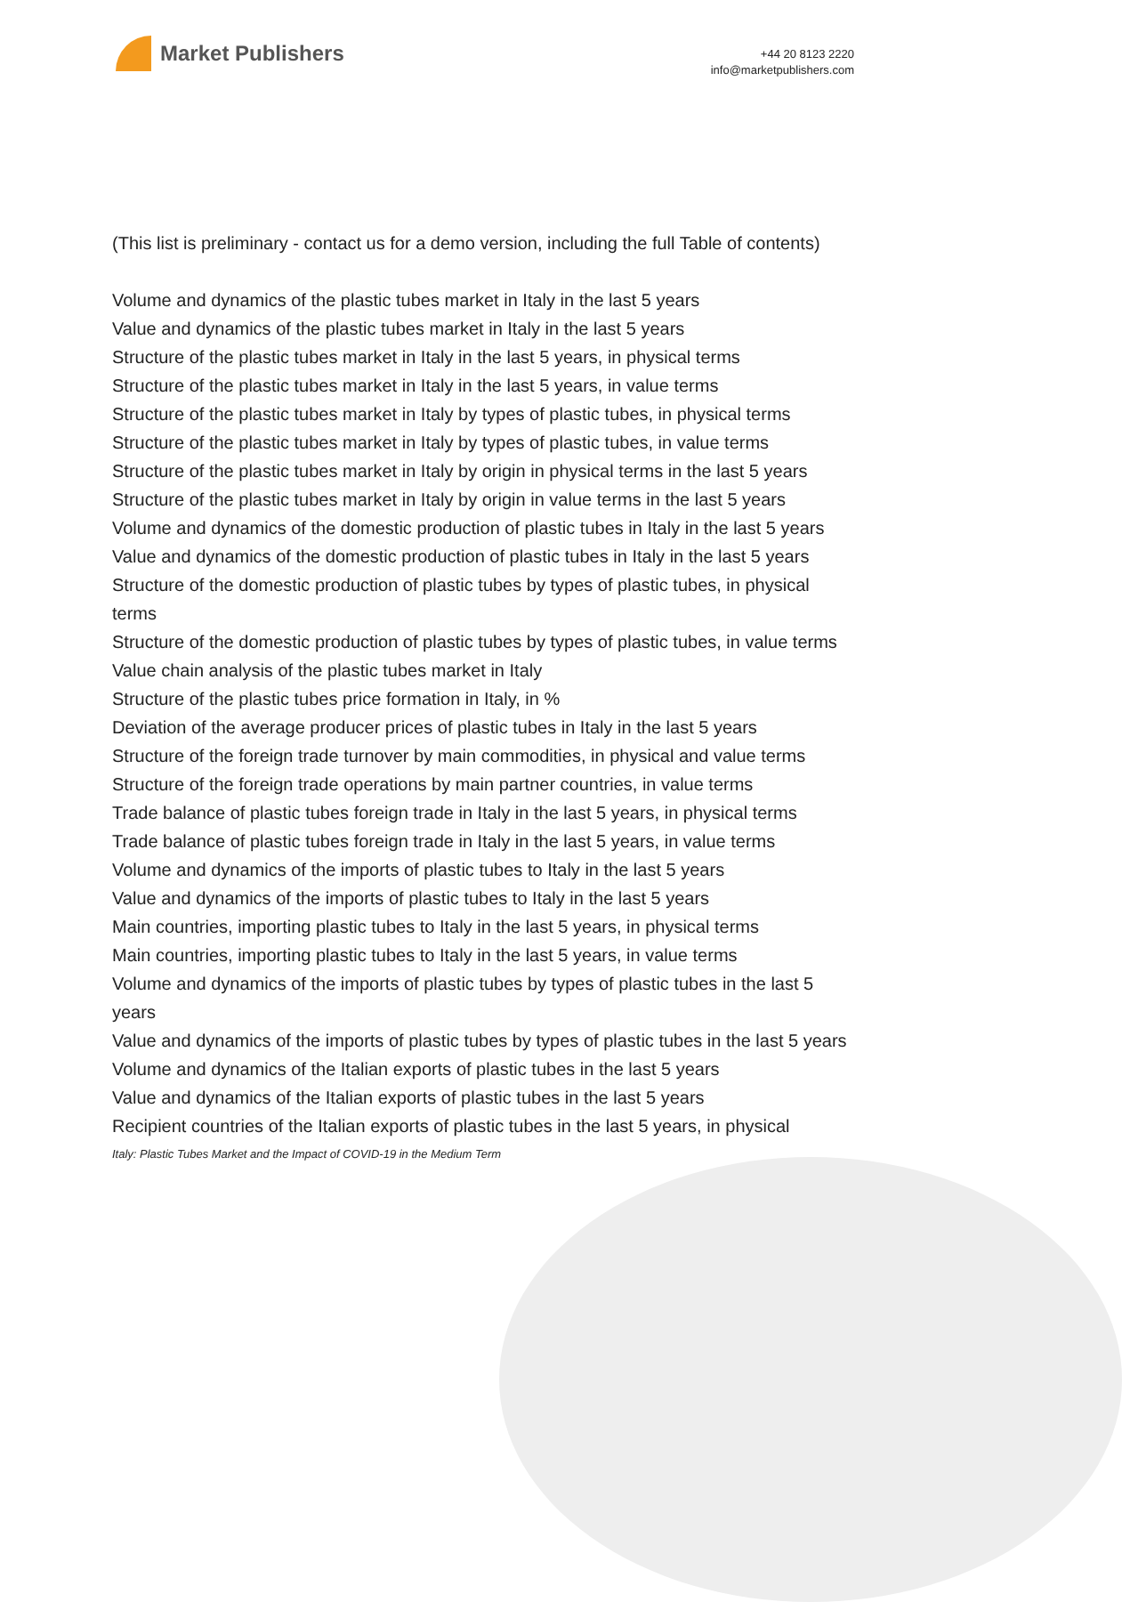Market Publishers
+44 20 8123 2220
info@marketpublishers.com
(This list is preliminary - contact us for a demo version, including the full Table of contents)
Volume and dynamics of the plastic tubes market in Italy in the last 5 years
Value and dynamics of the plastic tubes market in Italy in the last 5 years
Structure of the plastic tubes market in Italy in the last 5 years, in physical terms
Structure of the plastic tubes market in Italy in the last 5 years, in value terms
Structure of the plastic tubes market in Italy by types of plastic tubes, in physical terms
Structure of the plastic tubes market in Italy by types of plastic tubes, in value terms
Structure of the plastic tubes market in Italy by origin in physical terms in the last 5 years
Structure of the plastic tubes market in Italy by origin in value terms in the last 5 years
Volume and dynamics of the domestic production of plastic tubes in Italy in the last 5 years
Value and dynamics of the domestic production of plastic tubes in Italy in the last 5 years
Structure of the domestic production of plastic tubes by types of plastic tubes, in physical terms
Structure of the domestic production of plastic tubes by types of plastic tubes, in value terms
Value chain analysis of the plastic tubes market in Italy
Structure of the plastic tubes price formation in Italy, in %
Deviation of the average producer prices of plastic tubes in Italy in the last 5 years
Structure of the foreign trade turnover by main commodities, in physical and value terms
Structure of the foreign trade operations by main partner countries, in value terms
Trade balance of plastic tubes foreign trade in Italy in the last 5 years, in physical terms
Trade balance of plastic tubes foreign trade in Italy in the last 5 years, in value terms
Volume and dynamics of the imports of plastic tubes to Italy in the last 5 years
Value and dynamics of the imports of plastic tubes to Italy in the last 5 years
Main countries, importing plastic tubes to Italy in the last 5 years, in physical terms
Main countries, importing plastic tubes to Italy in the last 5 years, in value terms
Volume and dynamics of the imports of plastic tubes by types of plastic tubes in the last 5 years
Value and dynamics of the imports of plastic tubes by types of plastic tubes in the last 5 years
Volume and dynamics of the Italian exports of plastic tubes in the last 5 years
Value and dynamics of the Italian exports of plastic tubes in the last 5 years
Recipient countries of the Italian exports of plastic tubes in the last 5 years, in physical
Italy: Plastic Tubes Market and the Impact of COVID-19 in the Medium Term